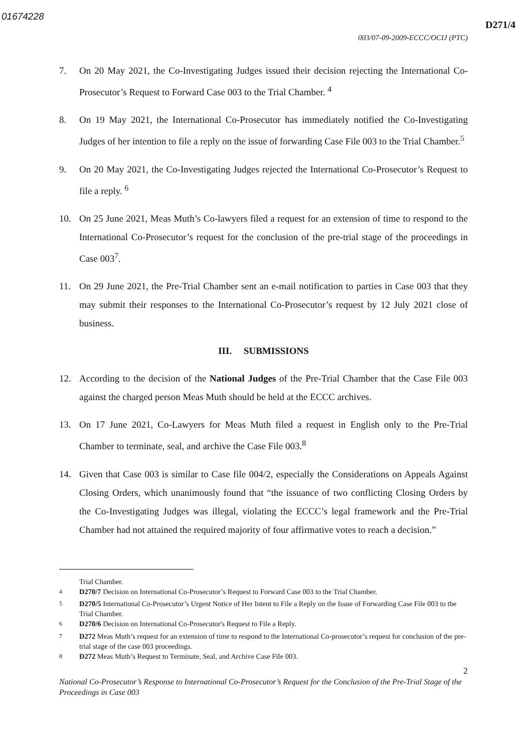01674228
D271/4
003/07-09-2009-ECCC/OCIJ (PTC)
7. On 20 May 2021, the Co-Investigating Judges issued their decision rejecting the International Co-Prosecutor’s Request to Forward Case 003 to the Trial Chamber. <sup>4</sup>
8. On 19 May 2021, the International Co-Prosecutor has immediately notified the Co-Investigating Judges of her intention to file a reply on the issue of forwarding Case File 003 to the Trial Chamber.<sup>5</sup>
9. On 20 May 2021, the Co-Investigating Judges rejected the International Co-Prosecutor’s Request to file a reply. <sup>6</sup>
10. On 25 June 2021, Meas Muth’s Co-lawyers filed a request for an extension of time to respond to the International Co-Prosecutor’s request for the conclusion of the pre-trial stage of the proceedings in Case 003<sup>7</sup>.
11. On 29 June 2021, the Pre-Trial Chamber sent an e-mail notification to parties in Case 003 that they may submit their responses to the International Co-Prosecutor’s request by 12 July 2021 close of business.
III. SUBMISSIONS
12. According to the decision of the National Judges of the Pre-Trial Chamber that the Case File 003 against the charged person Meas Muth should be held at the ECCC archives.
13. On 17 June 2021, Co-Lawyers for Meas Muth filed a request in English only to the Pre-Trial Chamber to terminate, seal, and archive the Case File 003.<sup>8</sup>
14. Given that Case 003 is similar to Case file 004/2, especially the Considerations on Appeals Against Closing Orders, which unanimously found that “the issuance of two conflicting Closing Orders by the Co-Investigating Judges was illegal, violating the ECCC’s legal framework and the Pre-Trial Chamber had not attained the required majority of four affirmative votes to reach a decision.”
Trial Chamber.
<sup>4</sup> D270/7 Decision on International Co-Prosecutor’s Request to Forward Case 003 to the Trial Chamber.
<sup>5</sup> D270/5 International Co-Prosecutor’s Urgent Notice of Her Intent to File a Reply on the Issue of Forwarding Case File 003 to the Trial Chamber.
<sup>6</sup> D270/6 Decision on International Co-Prosecutor's Request to File a Reply.
<sup>7</sup> D272 Meas Muth’s request for an extension of time to respond to the International Co-prosecutor’s request for conclusion of the pre-trial stage of the case 003 proceedings.
<sup>8</sup> D272 Meas Muth’s Request to Terminate, Seal, and Archive Case File 003.
2
National Co-Prosecutor’s Response to International Co-Prosecutor’s Request for the Conclusion of the Pre-Trial Stage of the Proceedings in Case 003